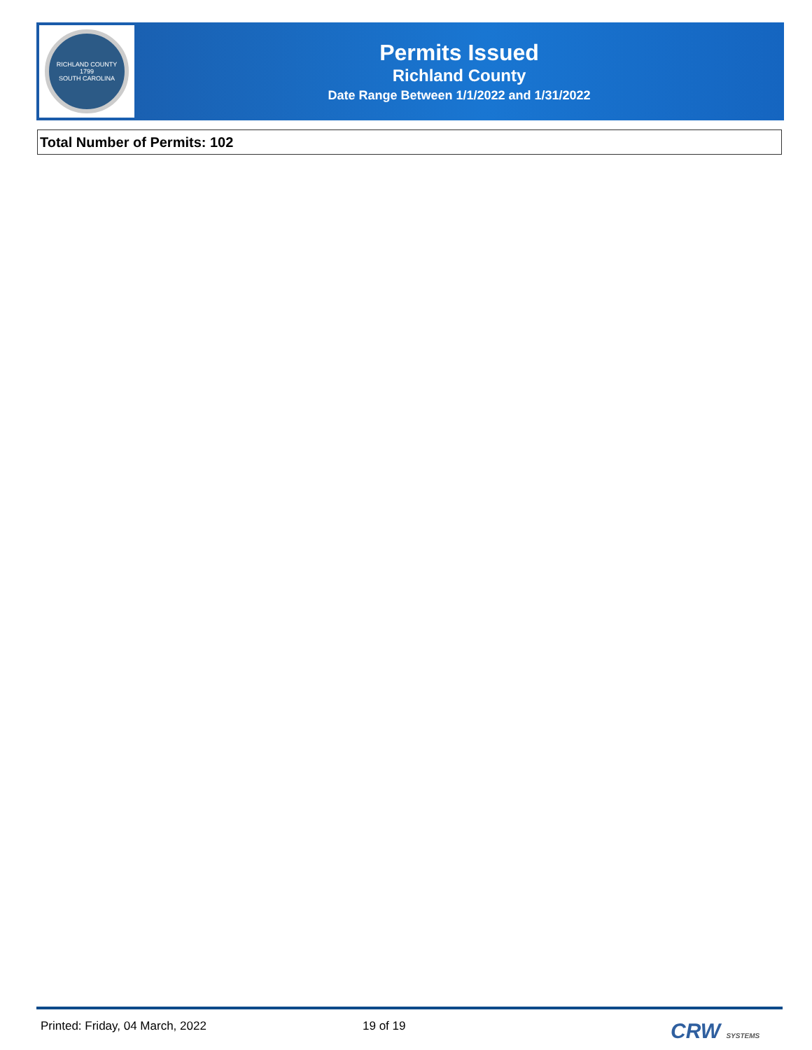RICHLAND COUNTY
1799
SOUTH CAROLINA
Permits Issued
Richland County
Date Range Between 1/1/2022 and 1/31/2022
Total Number of Permits: 102
Printed: Friday, 04 March, 2022 19 of 19
CRW SYSTEMS